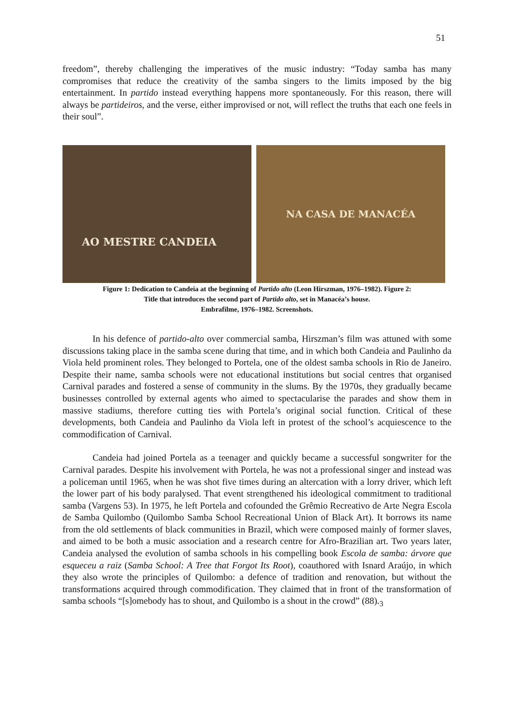51
freedom”, thereby challenging the imperatives of the music industry: “Today samba has many compromises that reduce the creativity of the samba singers to the limits imposed by the big entertainment. In partido instead everything happens more spontaneously. For this reason, there will always be partideiros, and the verse, either improvised or not, will reflect the truths that each one feels in their soul”.
AO MESTRE CANDEIA NA CASA DE MANACÉA
Figure 1: Dedication to Candeia at the beginning of Partido alto (Leon Hirszman, 1976–1982). Figure 2:
Title that introduces the second part of Partido alto, set in Manacéa’s house.
Embrafilme, 1976–1982. Screenshots.
In his defence of partido-alto over commercial samba, Hirszman’s film was attuned with some discussions taking place in the samba scene during that time, and in which both Candeia and Paulinho da Viola held prominent roles. They belonged to Portela, one of the oldest samba schools in Rio de Janeiro. Despite their name, samba schools were not educational institutions but social centres that organised Carnival parades and fostered a sense of community in the slums. By the 1970s, they gradually became businesses controlled by external agents who aimed to spectacularise the parades and show them in massive stadiums, therefore cutting ties with Portela’s original social function. Critical of these developments, both Candeia and Paulinho da Viola left in protest of the school’s acquiescence to the commodification of Carnival.
Candeia had joined Portela as a teenager and quickly became a successful songwriter for the Carnival parades. Despite his involvement with Portela, he was not a professional singer and instead was a policeman until 1965, when he was shot five times during an altercation with a lorry driver, which left the lower part of his body paralysed. That event strengthened his ideological commitment to traditional samba (Vargens 53). In 1975, he left Portela and cofounded the Grêmio Recreativo de Arte Negra Escola de Samba Quilombo (Quilombo Samba School Recreational Union of Black Art). It borrows its name from the old settlements of black communities in Brazil, which were composed mainly of former slaves, and aimed to be both a music association and a research centre for Afro-Brazilian art. Two years later, Candeia analysed the evolution of samba schools in his compelling book Escola de samba: árvore que esqueceu a raiz (Samba School: A Tree that Forgot Its Root), coauthored with Isnard Araújo, in which they also wrote the principles of Quilombo: a defence of tradition and renovation, but without the transformations acquired through commodification. They claimed that in front of the transformation of samba schools “[s]omebody has to shout, and Quilombo is a shout in the crowd” (88).<sub>3</sub>